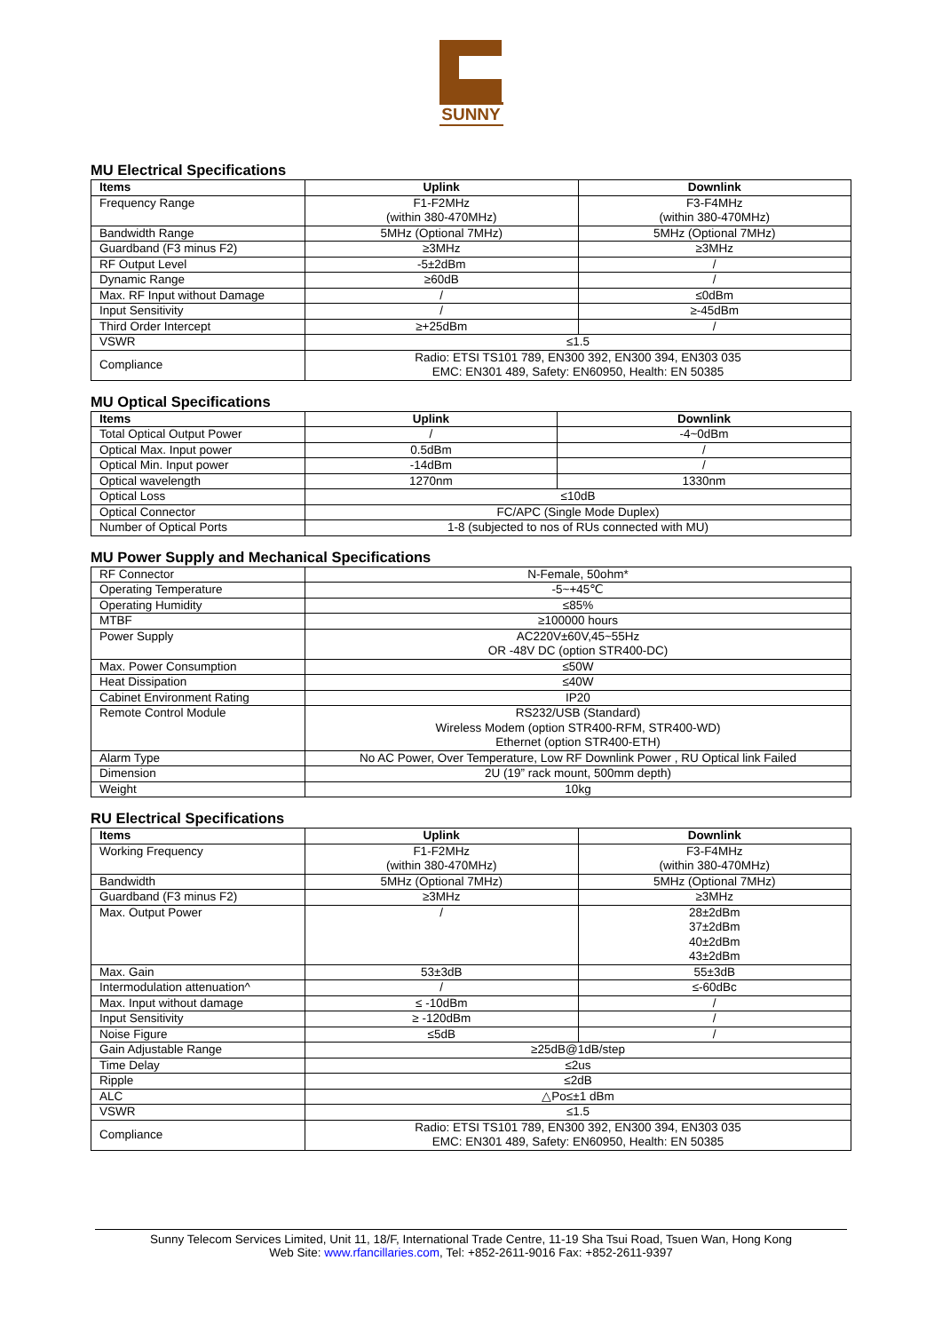SUNNY
MU Electrical Specifications
| Items | Uplink | Downlink |
| --- | --- | --- |
| Frequency Range | F1-F2MHz (within 380-470MHz) | F3-F4MHz (within 380-470MHz) |
| Bandwidth Range | 5MHz (Optional 7MHz) | 5MHz (Optional 7MHz) |
| Guardband (F3 minus F2) | ≥3MHz | ≥3MHz |
| RF Output Level | -5±2dBm | / |
| Dynamic Range | ≥60dB | / |
| Max. RF Input without Damage | / | ≤0dBm |
| Input Sensitivity | / | ≥-45dBm |
| Third Order Intercept | ≥+25dBm | / |
| VSWR | ≤1.5 | |
| Compliance | Radio: ETSI TS101 789, EN300 392, EN300 394, EN303 035 EMC: EN301 489, Safety: EN60950, Health: EN 50385 | |
MU Optical Specifications
| Items | Uplink | Downlink |
| --- | --- | --- |
| Total Optical Output Power | / | -4~0dBm |
| Optical Max. Input power | 0.5dBm | / |
| Optical Min. Input power | -14dBm | / |
| Optical wavelength | 1270nm | 1330nm |
| Optical Loss | ≤10dB | |
| Optical Connector | FC/APC (Single Mode Duplex) | |
| Number of Optical Ports | 1-8 (subjected to nos of RUs connected with MU) | |
MU Power Supply and Mechanical Specifications
| RF Connector | N-Female, 50ohm* |
| Operating Temperature | -5~+45℃ |
| Operating Humidity | ≤85% |
| MTBF | ≥100000 hours |
| Power Supply | AC220V±60V,45~55Hz OR -48V DC (option STR400-DC) |
| Max. Power Consumption | ≤50W |
| Heat Dissipation | ≤40W |
| Cabinet Environment Rating | IP20 |
| Remote Control Module | RS232/USB (Standard) Wireless Modem (option STR400-RFM, STR400-WD) Ethernet (option STR400-ETH) |
| Alarm Type | No AC Power, Over Temperature, Low RF Downlink Power , RU Optical link Failed |
| Dimension | 2U (19” rack mount, 500mm depth) |
| Weight | 10kg |
RU Electrical Specifications
| Items | Uplink | Downlink |
| --- | --- | --- |
| Working Frequency | F1-F2MHz (within 380-470MHz) | F3-F4MHz (within 380-470MHz) |
| Bandwidth | 5MHz (Optional 7MHz) | 5MHz (Optional 7MHz) |
| Guardband (F3 minus F2) | ≥3MHz | ≥3MHz |
| Max. Output Power | / | 28±2dBm 37±2dBm 40±2dBm 43±2dBm |
| Max. Gain | 53±3dB | 55±3dB |
| Intermodulation attenuation^ | / | ≤-60dBc |
| Max. Input without damage | ≤ -10dBm | / |
| Input Sensitivity | ≥ -120dBm | / |
| Noise Figure | ≤5dB | / |
| Gain Adjustable Range | ≥25dB@1dB/step | |
| Time Delay | ≤2us | |
| Ripple | ≤2dB | |
| ALC | △Po≤±1 dBm | |
| VSWR | ≤1.5 | |
| Compliance | Radio: ETSI TS101 789, EN300 392, EN300 394, EN303 035 EMC: EN301 489, Safety: EN60950, Health: EN 50385 | |
Sunny Telecom Services Limited, Unit 11, 18/F, International Trade Centre, 11-19 Sha Tsui Road, Tsuen Wan, Hong Kong
Web Site: www.rfancillaries.com, Tel: +852-2611-9016 Fax: +852-2611-9397